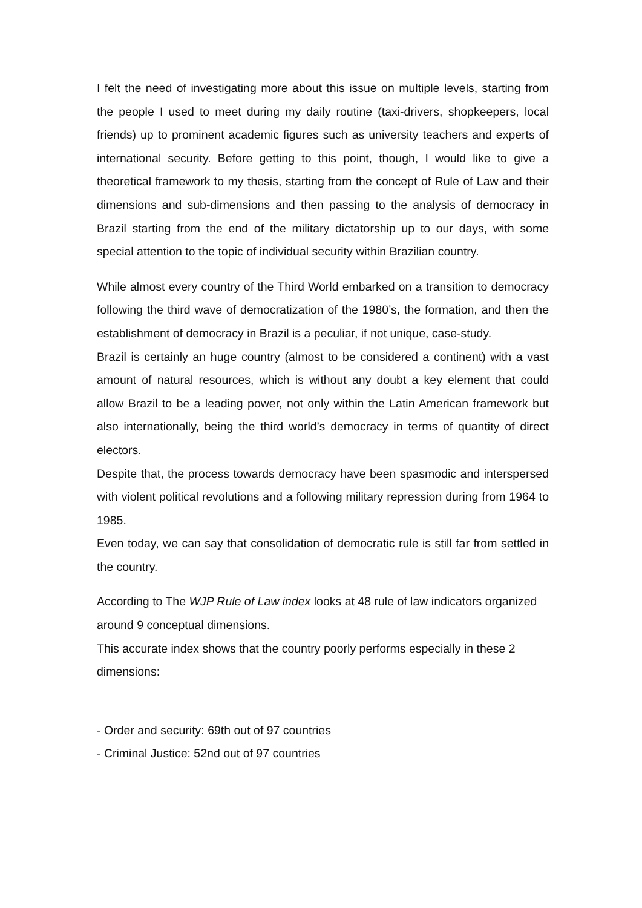I felt the need of investigating more about this issue on multiple levels, starting from the people I used to meet during my daily routine (taxi-drivers, shopkeepers, local friends) up to prominent academic figures such as university teachers and experts of international security. Before getting to this point, though, I would like to give a theoretical framework to my thesis, starting from the concept of Rule of Law and their dimensions and sub-dimensions and then passing to the analysis of democracy in Brazil starting from the end of the military dictatorship up to our days, with some special attention to the topic of individual security within Brazilian country.
While almost every country of the Third World embarked on a transition to democracy following the third wave of democratization of the 1980’s, the formation, and then the establishment of democracy in Brazil is a peculiar, if not unique, case-study.
Brazil is certainly an huge country (almost to be considered a continent) with a vast amount of natural resources, which is without any doubt a key element that could allow Brazil to be a leading power, not only within the Latin American framework but also internationally, being the third world’s democracy in terms of quantity of direct electors.
Despite that, the process towards democracy have been spasmodic and interspersed with violent political revolutions and a following military repression during from 1964 to 1985.
Even today, we can say that consolidation of democratic rule is still far from settled in the country.
According to The WJP Rule of Law index looks at 48 rule of law indicators organized around 9 conceptual dimensions.
This accurate index shows that the country poorly performs especially in these 2 dimensions:
- Order and security: 69th out of 97 countries
- Criminal Justice: 52nd out of 97 countries